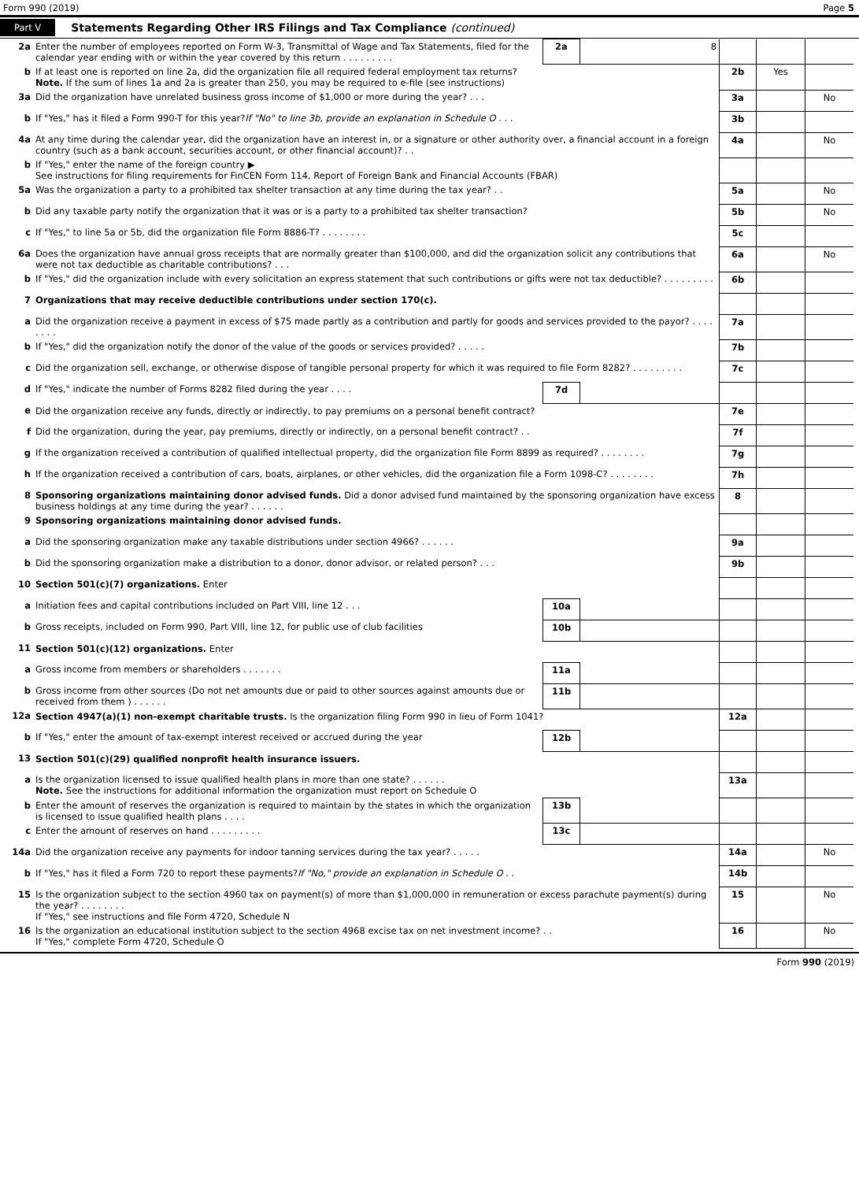Form 990 (2019) Page 5
Part V Statements Regarding Other IRS Filings and Tax Compliance (continued)
| 2a | Enter the number of employees reported on Form W-3, Transmittal of Wage and Tax Statements, filed for the calendar year ending with or within the year covered by this return . . . . . . . . . | 2a | 8 | | | |
| b | If at least one is reported on line 2a, did the organization file all required federal employment tax returns? Note. If the sum of lines 1a and 2a is greater than 250, you may be required to e-file (see instructions) | | | 2b | Yes | |
| 3a | Did the organization have unrelated business gross income of $1,000 or more during the year? . . . | | | 3a | | No |
| b | If "Yes," has it filed a Form 990-T for this year? If "No" to line 3b, provide an explanation in Schedule O . . . | | | 3b | | |
| 4a | At any time during the calendar year, did the organization have an interest in, or a signature or other authority over, a financial account in a foreign country (such as a bank account, securities account, or other financial account)? . . | | | 4a | | No |
| b | If "Yes," enter the name of the foreign country ▶ See instructions for filing requirements for FinCEN Form 114, Report of Foreign Bank and Financial Accounts (FBAR) | | | | | |
| 5a | Was the organization a party to a prohibited tax shelter transaction at any time during the tax year? . . | | | 5a | | No |
| b | Did any taxable party notify the organization that it was or is a party to a prohibited tax shelter transaction? | | | 5b | | No |
| c | If "Yes," to line 5a or 5b, did the organization file Form 8886-T? . . . . . . . . | | | 5c | | |
| 6a | Does the organization have annual gross receipts that are normally greater than $100,000, and did the organization solicit any contributions that were not tax deductible as charitable contributions? . . . | | | 6a | | No |
| b | If "Yes," did the organization include with every solicitation an express statement that such contributions or gifts were not tax deductible? . . . . . . . . . | | | 6b | | |
| 7 | Organizations that may receive deductible contributions under section 170(c). | | | | | |
| a | Did the organization receive a payment in excess of $75 made partly as a contribution and partly for goods and services provided to the payor? . . . . . . . . | | | 7a | | |
| b | If "Yes," did the organization notify the donor of the value of the goods or services provided? . . . . . | | | 7b | | |
| c | Did the organization sell, exchange, or otherwise dispose of tangible personal property for which it was required to file Form 8282? . . . . . . . . . | | | 7c | | |
| d | If "Yes," indicate the number of Forms 8282 filed during the year . . . . | 7d | | | | |
| e | Did the organization receive any funds, directly or indirectly, to pay premiums on a personal benefit contract? | | | 7e | | |
| f | Did the organization, during the year, pay premiums, directly or indirectly, on a personal benefit contract? . . | | | 7f | | |
| g | If the organization received a contribution of qualified intellectual property, did the organization file Form 8899 as required? . . . . . . . . | | | 7g | | |
| h | If the organization received a contribution of cars, boats, airplanes, or other vehicles, did the organization file a Form 1098-C? . . . . . . . . | | | 7h | | |
| 8 | Sponsoring organizations maintaining donor advised funds. Did a donor advised fund maintained by the sponsoring organization have excess business holdings at any time during the year? . . . . . . | | | 8 | | |
| 9 | Sponsoring organizations maintaining donor advised funds. | | | | | |
| a | Did the sponsoring organization make any taxable distributions under section 4966? . . . . . . | | | 9a | | |
| b | Did the sponsoring organization make a distribution to a donor, donor advisor, or related person? . . . | | | 9b | | |
| 10 | Section 501(c)(7) organizations. Enter | | | | | |
| a | Initiation fees and capital contributions included on Part VIII, line 12 . . . | 10a | | | | |
| b | Gross receipts, included on Form 990, Part VIII, line 12, for public use of club facilities | 10b | | | | |
| 11 | Section 501(c)(12) organizations. Enter | | | | | |
| a | Gross income from members or shareholders . . . . . . . | 11a | | | | |
| b | Gross income from other sources (Do not net amounts due or paid to other sources against amounts due or received from them ) . . . . . . | 11b | | | | |
| 12a | Section 4947(a)(1) non-exempt charitable trusts. Is the organization filing Form 990 in lieu of Form 1041? | | | 12a | | |
| b | If "Yes," enter the amount of tax-exempt interest received or accrued during the year | 12b | | | | |
| 13 | Section 501(c)(29) qualified nonprofit health insurance issuers. | | | | | |
| a | Is the organization licensed to issue qualified health plans in more than one state? . . . . . . Note. See the instructions for additional information the organization must report on Schedule O | | | 13a | | |
| b | Enter the amount of reserves the organization is required to maintain by the states in which the organization is licensed to issue qualified health plans . . . . | 13b | | | | |
| c | Enter the amount of reserves on hand . . . . . . . . . | 13c | | | | |
| 14a | Did the organization receive any payments for indoor tanning services during the tax year? . . . . . | | | 14a | | No |
| b | If "Yes," has it filed a Form 720 to report these payments? If "No," provide an explanation in Schedule O . . | | | 14b | | |
| 15 | Is the organization subject to the section 4960 tax on payment(s) of more than $1,000,000 in remuneration or excess parachute payment(s) during the year? . . . . . . . . If "Yes," see instructions and file Form 4720, Schedule N | | | 15 | | No |
| 16 | Is the organization an educational institution subject to the section 4968 excise tax on net investment income? . . If "Yes," complete Form 4720, Schedule O | | | 16 | | No |
Form 990 (2019)